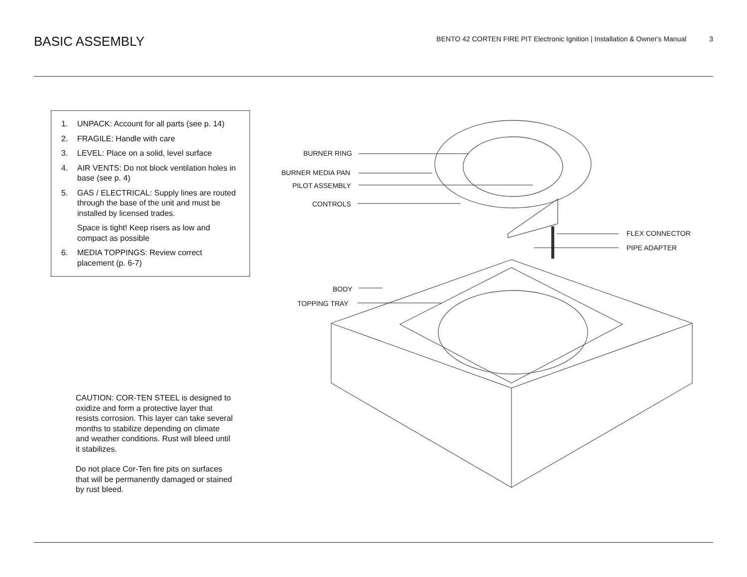BASIC ASSEMBLY
BENTO 42 CORTEN FIRE PIT Electronic Ignition | Installation & Owner's Manual 3
1. UNPACK: Account for all parts (see p. 14)
2. FRAGILE: Handle with care
3. LEVEL: Place on a solid, level surface
4. AIR VENTS: Do not block ventilation holes in base (see p. 4)
5. GAS / ELECTRICAL: Supply lines are routed through the base of the unit and must be installed by licensed trades.
Space is tight! Keep risers as low and compact as possible
6. MEDIA TOPPINGS: Review correct placement (p. 6-7)
CAUTION: COR-TEN STEEL is designed to oxidize and form a protective layer that resists corrosion. This layer can take several months to stabilize depending on climate and weather conditions. Rust will bleed until it stabilizes.
Do not place Cor-Ten fire pits on surfaces that will be permanently damaged or stained by rust bleed.
BURNER RING
BURNER MEDIA PAN
PILOT ASSEMBLY
CONTROLS
FLEX CONNECTOR
PIPE ADAPTER
BODY
TOPPING TRAY